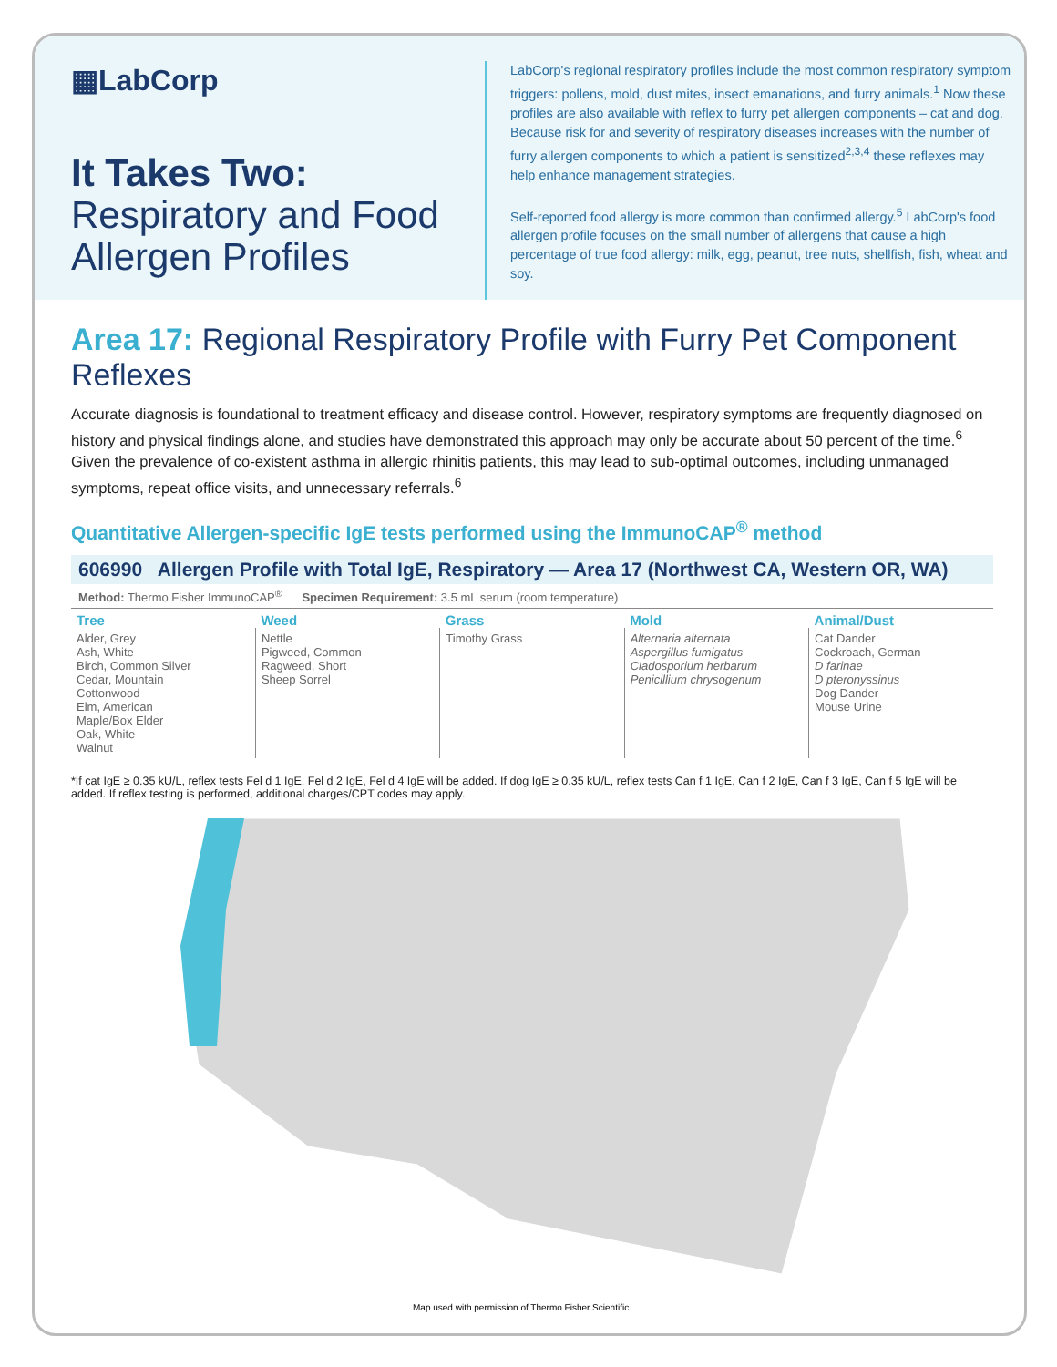▦LabCorp
It Takes Two:
Respiratory and Food Allergen Profiles
LabCorp's regional respiratory profiles include the most common respiratory symptom triggers: pollens, mold, dust mites, insect emanations, and furry animals.<sup>1</sup> Now these profiles are also available with reflex to furry pet allergen components – cat and dog. Because risk for and severity of respiratory diseases increases with the number of furry allergen components to which a patient is sensitized<sup>2,3,4</sup> these reflexes may help enhance management strategies.
Self-reported food allergy is more common than confirmed allergy.<sup>5</sup> LabCorp's food allergen profile focuses on the small number of allergens that cause a high percentage of true food allergy: milk, egg, peanut, tree nuts, shellfish, fish, wheat and soy.
Area 17: Regional Respiratory Profile with Furry Pet Component Reflexes
Accurate diagnosis is foundational to treatment efficacy and disease control. However, respiratory symptoms are frequently diagnosed on history and physical findings alone, and studies have demonstrated this approach may only be accurate about 50 percent of the time.<sup>6</sup> Given the prevalence of co-existent asthma in allergic rhinitis patients, this may lead to sub-optimal outcomes, including unmanaged symptoms, repeat office visits, and unnecessary referrals.<sup>6</sup>
Quantitative Allergen-specific IgE tests performed using the ImmunoCAP<sup>®</sup> method
606990 Allergen Profile with Total IgE, Respiratory — Area 17 (Northwest CA, Western OR, WA)
Method: Thermo Fisher ImmunoCAP<sup>®</sup> Specimen Requirement: 3.5 mL serum (room temperature)
| Tree | Weed | Grass | Mold | Animal/Dust |
| --- | --- | --- | --- | --- |
| Alder, Grey Ash, White Birch, Common Silver Cedar, Mountain Cottonwood Elm, American Maple/Box Elder Oak, White Walnut | Nettle Pigweed, Common Ragweed, Short Sheep Sorrel | Timothy Grass | Alternaria alternata Aspergillus fumigatus Cladosporium herbarum Penicillium chrysogenum | Cat Dander Cockroach, German D farinae D pteronyssinus Dog Dander Mouse Urine |
*If cat IgE ≥ 0.35 kU/L, reflex tests Fel d 1 IgE, Fel d 2 IgE, Fel d 4 IgE will be added. If dog IgE ≥ 0.35 kU/L, reflex tests Can f 1 IgE, Can f 2 IgE, Can f 3 IgE, Can f 5 IgE will be added. If reflex testing is performed, additional charges/CPT codes may apply.
Map used with permission of Thermo Fisher Scientific.